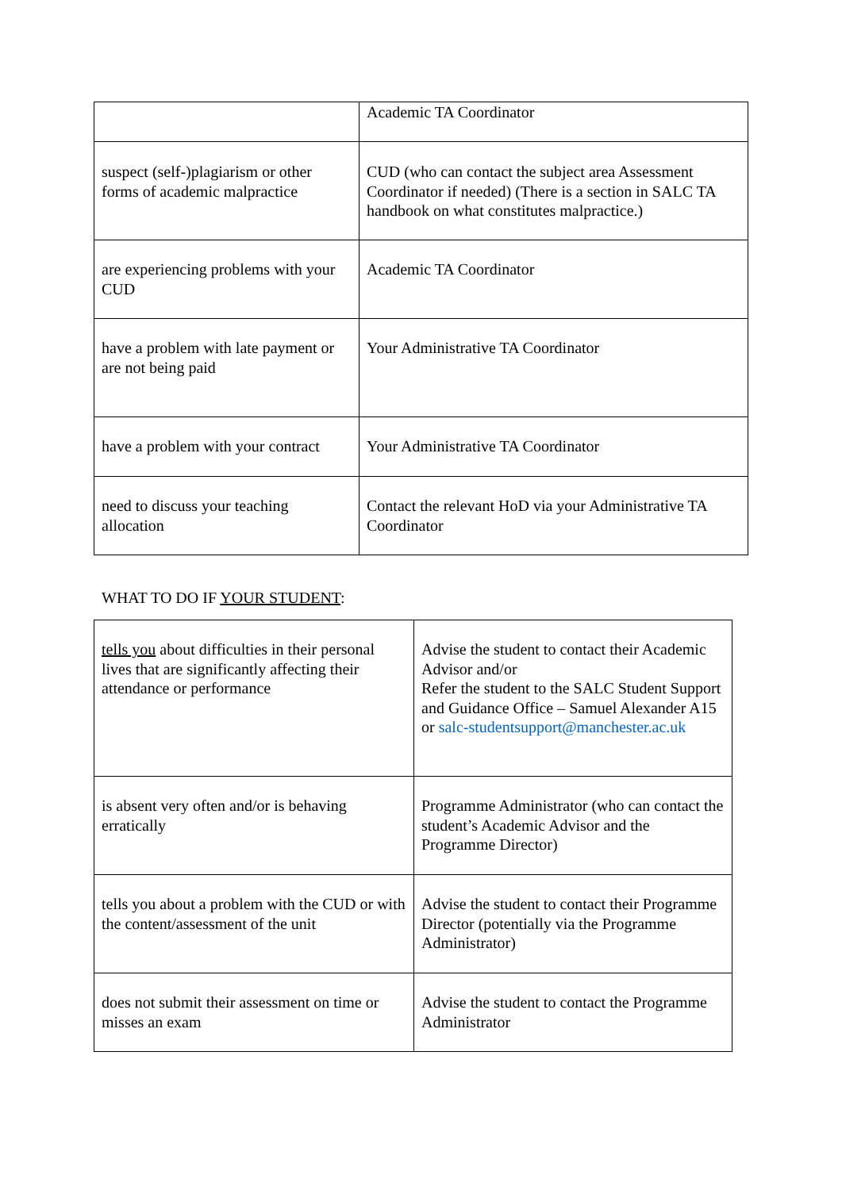| | Academic TA Coordinator |
| suspect (self-)plagiarism or other forms of academic malpractice | CUD (who can contact the subject area Assessment Coordinator if needed) (There is a section in SALC TA handbook on what constitutes malpractice.) |
| are experiencing problems with your CUD | Academic TA Coordinator |
| have a problem with late payment or are not being paid | Your Administrative TA Coordinator |
| have a problem with your contract | Your Administrative TA Coordinator |
| need to discuss your teaching allocation | Contact the relevant HoD via your Administrative TA Coordinator |
WHAT TO DO IF YOUR STUDENT:
| tells you about difficulties in their personal lives that are significantly affecting their attendance or performance | Advise the student to contact their Academic Advisor and/or Refer the student to the SALC Student Support and Guidance Office – Samuel Alexander A15 or salc-studentsupport@manchester.ac.uk |
| is absent very often and/or is behaving erratically | Programme Administrator (who can contact the student’s Academic Advisor and the Programme Director) |
| tells you about a problem with the CUD or with the content/assessment of the unit | Advise the student to contact their Programme Director (potentially via the Programme Administrator) |
| does not submit their assessment on time or misses an exam | Advise the student to contact the Programme Administrator |